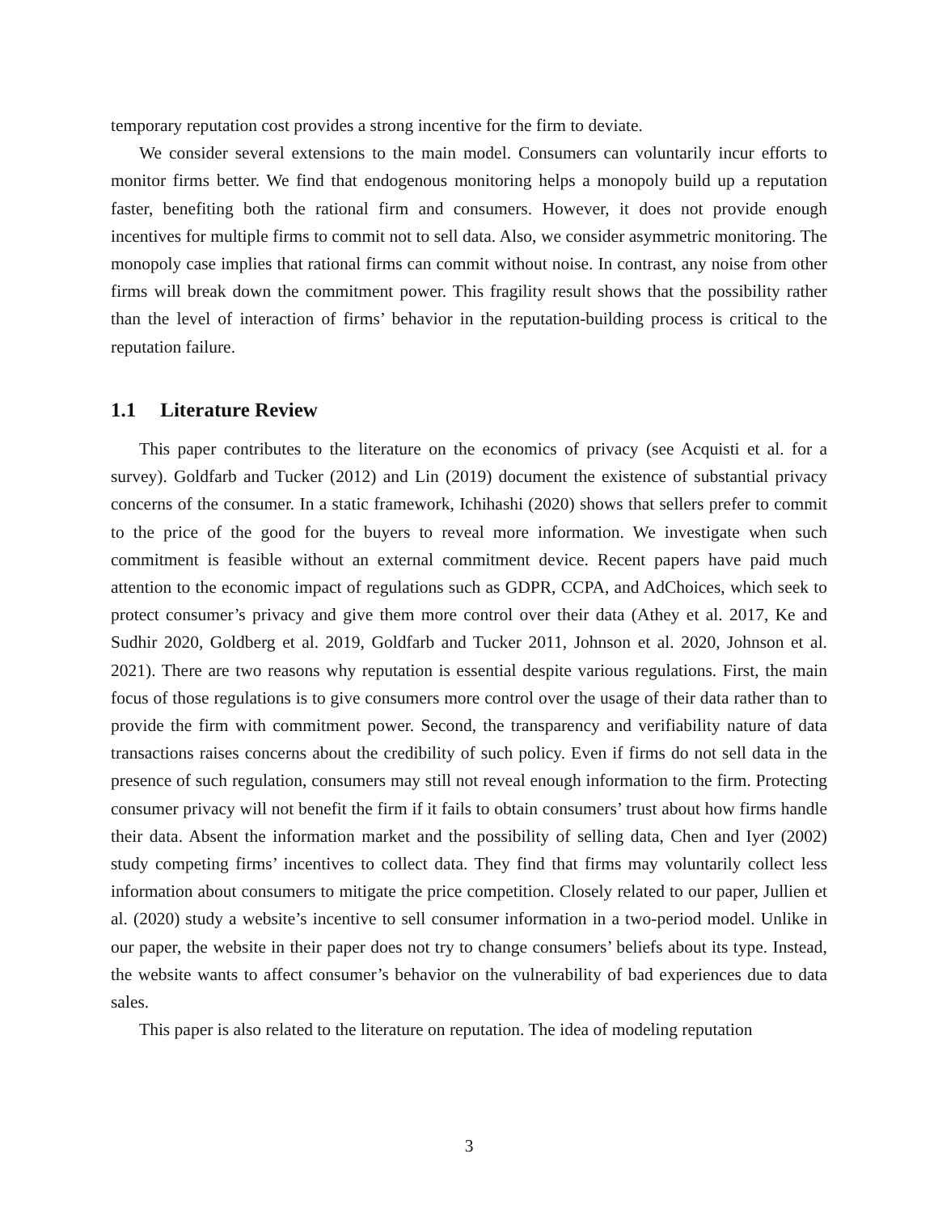temporary reputation cost provides a strong incentive for the firm to deviate.
We consider several extensions to the main model. Consumers can voluntarily incur efforts to monitor firms better. We find that endogenous monitoring helps a monopoly build up a reputation faster, benefiting both the rational firm and consumers. However, it does not provide enough incentives for multiple firms to commit not to sell data. Also, we consider asymmetric monitoring. The monopoly case implies that rational firms can commit without noise. In contrast, any noise from other firms will break down the commitment power. This fragility result shows that the possibility rather than the level of interaction of firms’ behavior in the reputation-building process is critical to the reputation failure.
1.1 Literature Review
This paper contributes to the literature on the economics of privacy (see Acquisti et al. for a survey). Goldfarb and Tucker (2012) and Lin (2019) document the existence of substantial privacy concerns of the consumer. In a static framework, Ichihashi (2020) shows that sellers prefer to commit to the price of the good for the buyers to reveal more information. We investigate when such commitment is feasible without an external commitment device. Recent papers have paid much attention to the economic impact of regulations such as GDPR, CCPA, and AdChoices, which seek to protect consumer’s privacy and give them more control over their data (Athey et al. 2017, Ke and Sudhir 2020, Goldberg et al. 2019, Goldfarb and Tucker 2011, Johnson et al. 2020, Johnson et al. 2021). There are two reasons why reputation is essential despite various regulations. First, the main focus of those regulations is to give consumers more control over the usage of their data rather than to provide the firm with commitment power. Second, the transparency and verifiability nature of data transactions raises concerns about the credibility of such policy. Even if firms do not sell data in the presence of such regulation, consumers may still not reveal enough information to the firm. Protecting consumer privacy will not benefit the firm if it fails to obtain consumers’ trust about how firms handle their data. Absent the information market and the possibility of selling data, Chen and Iyer (2002) study competing firms’ incentives to collect data. They find that firms may voluntarily collect less information about consumers to mitigate the price competition. Closely related to our paper, Jullien et al. (2020) study a website’s incentive to sell consumer information in a two-period model. Unlike in our paper, the website in their paper does not try to change consumers’ beliefs about its type. Instead, the website wants to affect consumer’s behavior on the vulnerability of bad experiences due to data sales.
This paper is also related to the literature on reputation. The idea of modeling reputation
3